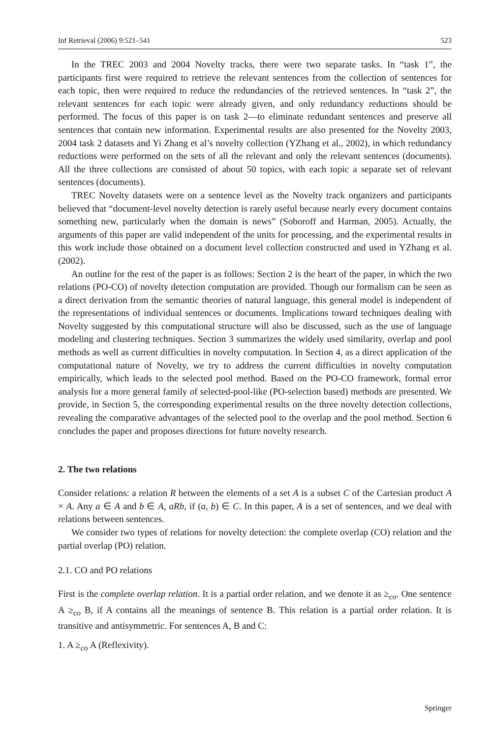Inf Retrieval (2006) 9:521–541 523
In the TREC 2003 and 2004 Novelty tracks, there were two separate tasks. In “task 1”, the participants first were required to retrieve the relevant sentences from the collection of sentences for each topic, then were required to reduce the redundancies of the retrieved sentences. In “task 2”, the relevant sentences for each topic were already given, and only redundancy reductions should be performed. The focus of this paper is on task 2—to eliminate redundant sentences and preserve all sentences that contain new information. Experimental results are also presented for the Novelty 2003, 2004 task 2 datasets and Yi Zhang et al’s novelty collection (YZhang et al., 2002), in which redundancy reductions were performed on the sets of all the relevant and only the relevant sentences (documents). All the three collections are consisted of about 50 topics, with each topic a separate set of relevant sentences (documents).
TREC Novelty datasets were on a sentence level as the Novelty track organizers and participants believed that “document-level novelty detection is rarely useful because nearly every document contains something new, particularly when the domain is news” (Soboroff and Harman, 2005). Actually, the arguments of this paper are valid independent of the units for processing, and the experimental results in this work include those obtained on a document level collection constructed and used in YZhang et al. (2002).
An outline for the rest of the paper is as follows: Section 2 is the heart of the paper, in which the two relations (PO-CO) of novelty detection computation are provided. Though our formalism can be seen as a direct derivation from the semantic theories of natural language, this general model is independent of the representations of individual sentences or documents. Implications toward techniques dealing with Novelty suggested by this computational structure will also be discussed, such as the use of language modeling and clustering techniques. Section 3 summarizes the widely used similarity, overlap and pool methods as well as current difficulties in novelty computation. In Section 4, as a direct application of the computational nature of Novelty, we try to address the current difficulties in novelty computation empirically, which leads to the selected pool method. Based on the PO-CO framework, formal error analysis for a more general family of selected-pool-like (PO-selection based) methods are presented. We provide, in Section 5, the corresponding experimental results on the three novelty detection collections, revealing the comparative advantages of the selected pool to the overlap and the pool method. Section 6 concludes the paper and proposes directions for future novelty research.
2. The two relations
Consider relations: a relation R between the elements of a set A is a subset C of the Cartesian product A × A. Any a ∈ A and b ∈ A, aRb, if (a, b) ∈ C. In this paper, A is a set of sentences, and we deal with relations between sentences.
We consider two types of relations for novelty detection: the complete overlap (CO) relation and the partial overlap (PO) relation.
2.1. CO and PO relations
First is the complete overlap relation. It is a partial order relation, and we denote it as ≥<sub>co</sub>. One sentence A ≥<sub>co</sub> B, if A contains all the meanings of sentence B. This relation is a partial order relation. It is transitive and antisymmetric. For sentences A, B and C:
1. A ≥<sub>co</sub> A (Reflexivity).
Springer